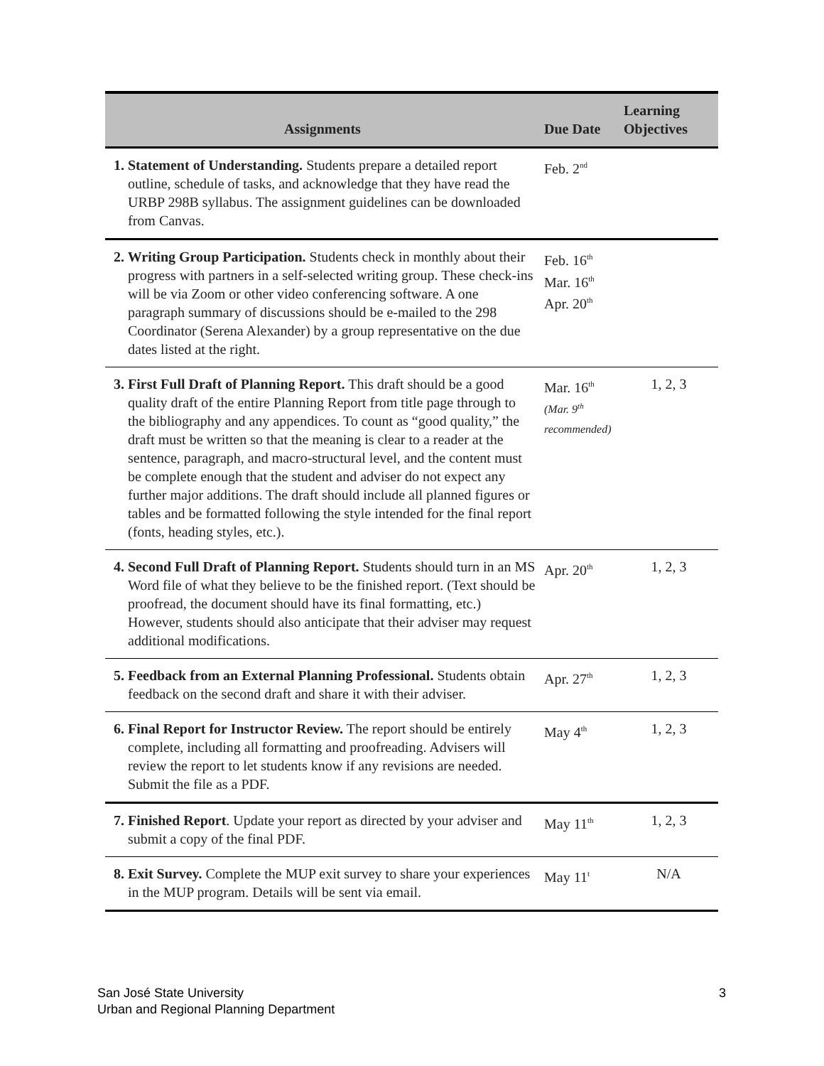| Assignments | Due Date | Learning Objectives |
| --- | --- | --- |
| 1. Statement of Understanding. Students prepare a detailed report outline, schedule of tasks, and acknowledge that they have read the URBP 298B syllabus. The assignment guidelines can be downloaded from Canvas. | Feb. 2<sup>nd</sup> | |
| 2. Writing Group Participation. Students check in monthly about their progress with partners in a self-selected writing group. These check-ins will be via Zoom or other video conferencing software. A one paragraph summary of discussions should be e-mailed to the 298 Coordinator (Serena Alexander) by a group representative on the due dates listed at the right. | Feb. 16<sup>th</sup> Mar. 16<sup>th</sup> Apr. 20<sup>th</sup> | |
| 3. First Full Draft of Planning Report. This draft should be a good quality draft of the entire Planning Report from title page through to the bibliography and any appendices. To count as “good quality,” the draft must be written so that the meaning is clear to a reader at the sentence, paragraph, and macro-structural level, and the content must be complete enough that the student and adviser do not expect any further major additions. The draft should include all planned figures or tables and be formatted following the style intended for the final report (fonts, heading styles, etc.). | Mar. 16<sup>th</sup> (Mar. 9<sup>th</sup> recommended) | 1, 2, 3 |
| 4. Second Full Draft of Planning Report. Students should turn in an MS Word file of what they believe to be the finished report. (Text should be proofread, the document should have its final formatting, etc.) However, students should also anticipate that their adviser may request additional modifications. | Apr. 20<sup>th</sup> | 1, 2, 3 |
| 5. Feedback from an External Planning Professional. Students obtain feedback on the second draft and share it with their adviser. | Apr. 27<sup>th</sup> | 1, 2, 3 |
| 6. Final Report for Instructor Review. The report should be entirely complete, including all formatting and proofreading. Advisers will review the report to let students know if any revisions are needed. Submit the file as a PDF. | May 4<sup>th</sup> | 1, 2, 3 |
| 7. Finished Report . Update your report as directed by your adviser and submit a copy of the final PDF. | May 11<sup>th</sup> | 1, 2, 3 |
| 8. Exit Survey. Complete the MUP exit survey to share your experiences in the MUP program. Details will be sent via email. | May 11<sup>t</sup> | N/A |
San José State University
Urban and Regional Planning Department
3